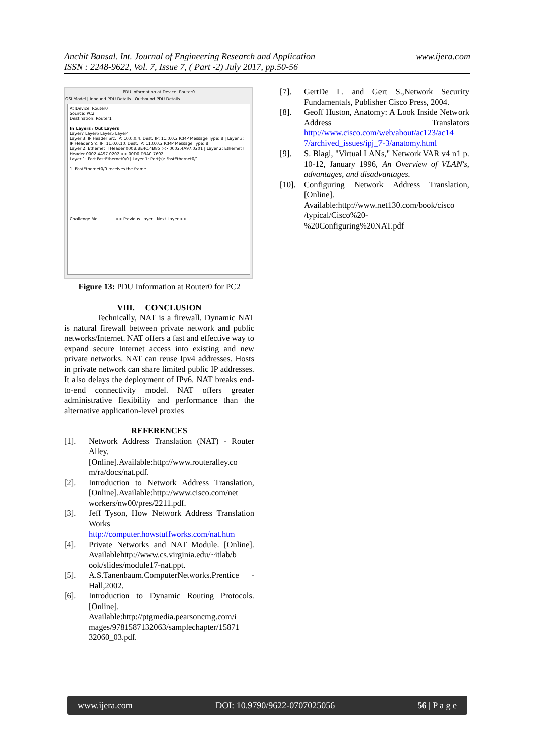www.ijera.com Anchit Bansal. Int. Journal of Engineering Research and Application
ISSN : 2248-9622, Vol. 7, Issue 7, ( Part -2) July 2017, pp.50-56
PDU Information at Device: Router0
OSI Model | Inbound PDU Details | Outbound PDU Details
At Device: Router0
Source: PC2
Destination: Router1
In Layers / Out Layers
Layer7 Layer6 Layer5 Layer4
Layer 3: IP Header Src. IP: 10.0.0.4, Dest. IP: 11.0.0.2 ICMP Message Type: 8 | Layer 3: IP Header Src. IP: 11.0.0.10, Dest. IP: 11.0.0.2 ICMP Message Type: 8
Layer 2: Ethernet II Header 000B.BE4C.4B85 >> 0002.4A97.0201 | Layer 2: Ethernet II Header 0002.4A97.0202 >> 00D0.D3A0.7602
Layer 1: Port FastEthernet0/0 | Layer 1: Port(s): FastEthernet0/1
1. FastEthernet0/0 receives the frame.
Challenge Me << Previous Layer Next Layer >>
Figure 13: PDU Information at Router0 for PC2
VIII. CONCLUSION
Technically, NAT is a firewall. Dynamic NAT is natural firewall between private network and public networks/Internet. NAT offers a fast and effective way to expand secure Internet access into existing and new private networks. NAT can reuse Ipv4 addresses. Hosts in private network can share limited public IP addresses. It also delays the deployment of IPv6. NAT breaks end-to-end connectivity model. NAT offers greater administrative flexibility and performance than the alternative application-level proxies
REFERENCES
[1]. Network Address Translation (NAT) - Router Alley. [Online].Available:http://www.routeralley.co m/ra/docs/nat.pdf.
[2]. Introduction to Network Address Translation, [Online].Available:http://www.cisco.com/net workers/nw00/pres/2211.pdf.
[3]. Jeff Tyson, How Network Address Translation Works http://computer.howstuffworks.com/nat.htm
[4]. Private Networks and NAT Module. [Online]. Availablehttp://www.cs.virginia.edu/~itlab/b ook/slides/module17-nat.ppt.
[5]. A.S.Tanenbaum.ComputerNetworks.Prentice -Hall,2002.
[6]. Introduction to Dynamic Routing Protocols. [Online]. Available:http://ptgmedia.pearsoncmg.com/i mages/9781587132063/samplechapter/15871 32060_03.pdf.
[7]. GertDe L. and Gert S.,Network Security Fundamentals, Publisher Cisco Press, 2004.
[8]. Geoff Huston, Anatomy: A Look Inside Network Address Translators http://www.cisco.com/web/about/ac123/ac14 7/archived_issues/ipj_7-3/anatomy.html
[9]. S. Biagi, "Virtual LANs," Network VAR v4 n1 p. 10-12, January 1996, An Overview of VLAN's, advantages, and disadvantages.
[10]. Configuring Network Address Translation, [Online]. Available:http://www.net130.com/book/cisco /typical/Cisco%20- %20Configuring%20NAT.pdf
www.ijera.com DOI: 10.9790/9622-0707025056 56 | P a g e